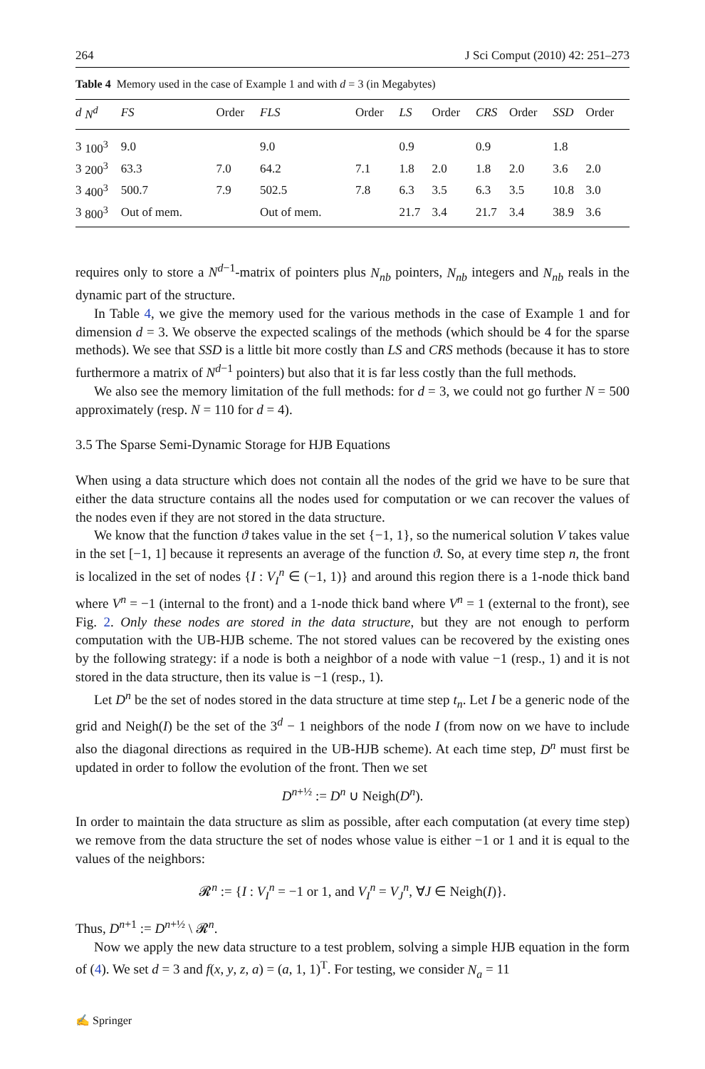264 J Sci Comput (2010) 42: 251–273
Table 4 Memory used in the case of Example 1 and with d = 3 (in Megabytes)
| d | N<sup>d</sup> | FS | Order | FLS | Order | LS | Order | CRS | Order | SSD | Order |
| --- | --- | --- | --- | --- | --- | --- | --- | --- | --- | --- | --- |
| 3 | 100<sup>3</sup> | 9.0 | | 9.0 | | 0.9 | | 0.9 | | 1.8 | |
| 3 | 200<sup>3</sup> | 63.3 | 7.0 | 64.2 | 7.1 | 1.8 | 2.0 | 1.8 | 2.0 | 3.6 | 2.0 |
| 3 | 400<sup>3</sup> | 500.7 | 7.9 | 502.5 | 7.8 | 6.3 | 3.5 | 6.3 | 3.5 | 10.8 | 3.0 |
| 3 | 800<sup>3</sup> | Out of mem. | | Out of mem. | | 21.7 | 3.4 | 21.7 | 3.4 | 38.9 | 3.6 |
requires only to store a N<sup>d−1</sup>-matrix of pointers plus N<sub>nb</sub> pointers, N<sub>nb</sub> integers and N<sub>nb</sub> reals in the dynamic part of the structure.
In Table 4, we give the memory used for the various methods in the case of Example 1 and for dimension d = 3. We observe the expected scalings of the methods (which should be 4 for the sparse methods). We see that SSD is a little bit more costly than LS and CRS methods (because it has to store furthermore a matrix of N<sup>d−1</sup> pointers) but also that it is far less costly than the full methods.
We also see the memory limitation of the full methods: for d = 3, we could not go further N = 500 approximately (resp. N = 110 for d = 4).
3.5 The Sparse Semi-Dynamic Storage for HJB Equations
When using a data structure which does not contain all the nodes of the grid we have to be sure that either the data structure contains all the nodes used for computation or we can recover the values of the nodes even if they are not stored in the data structure.
We know that the function ϑ takes value in the set {−1, 1}, so the numerical solution V takes value in the set [−1, 1] because it represents an average of the function ϑ. So, at every time step n, the front is localized in the set of nodes {I : V<sub>I</sub><sup>n</sup> ∈ (−1, 1)} and around this region there is a 1-node thick band where V<sup>n</sup> = −1 (internal to the front) and a 1-node thick band where V<sup>n</sup> = 1 (external to the front), see Fig. 2. Only these nodes are stored in the data structure, but they are not enough to perform computation with the UB-HJB scheme. The not stored values can be recovered by the existing ones by the following strategy: if a node is both a neighbor of a node with value −1 (resp., 1) and it is not stored in the data structure, then its value is −1 (resp., 1).
Let D<sup>n</sup> be the set of nodes stored in the data structure at time step t<sub>n</sub>. Let I be a generic node of the grid and Neigh(I) be the set of the 3<sup>d</sup> − 1 neighbors of the node I (from now on we have to include also the diagonal directions as required in the UB-HJB scheme). At each time step, D<sup>n</sup> must first be updated in order to follow the evolution of the front. Then we set
D<sup>n+½</sup> := D<sup>n</sup> ∪ Neigh(D<sup>n</sup>).
In order to maintain the data structure as slim as possible, after each computation (at every time step) we remove from the data structure the set of nodes whose value is either −1 or 1 and it is equal to the values of the neighbors:
𝓡<sup>n</sup> := {I : V<sub>I</sub><sup>n</sup> = −1 or 1, and V<sub>I</sub><sup>n</sup> = V<sub>J</sub><sup>n</sup>, ∀J ∈ Neigh(I)}.
Thus, D<sup>n+1</sup> := D<sup>n+½</sup> \ 𝓡<sup>n</sup>.
Now we apply the new data structure to a test problem, solving a simple HJB equation in the form of (4). We set d = 3 and f(x, y, z, a) = (a, 1, 1)<sup>T</sup>. For testing, we consider N<sub>a</sub> = 11
✍ Springer